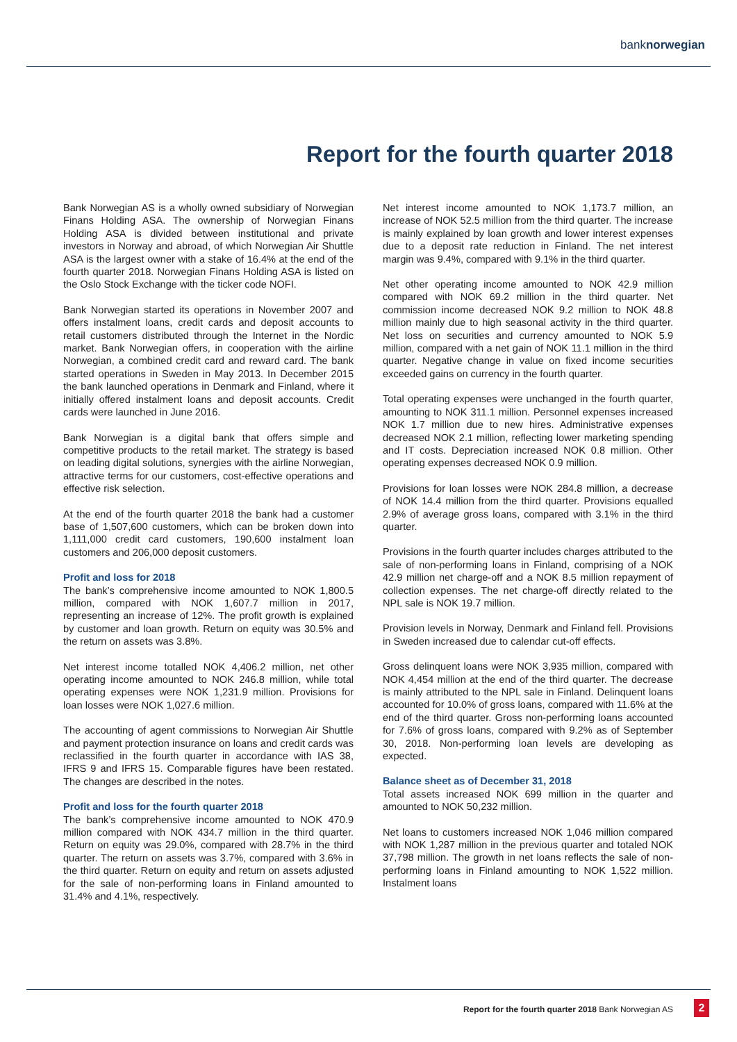banknorwegian
Report for the fourth quarter 2018
Bank Norwegian AS is a wholly owned subsidiary of Norwegian Finans Holding ASA. The ownership of Norwegian Finans Holding ASA is divided between institutional and private investors in Norway and abroad, of which Norwegian Air Shuttle ASA is the largest owner with a stake of 16.4% at the end of the fourth quarter 2018. Norwegian Finans Holding ASA is listed on the Oslo Stock Exchange with the ticker code NOFI.
Bank Norwegian started its operations in November 2007 and offers instalment loans, credit cards and deposit accounts to retail customers distributed through the Internet in the Nordic market. Bank Norwegian offers, in cooperation with the airline Norwegian, a combined credit card and reward card. The bank started operations in Sweden in May 2013. In December 2015 the bank launched operations in Denmark and Finland, where it initially offered instalment loans and deposit accounts. Credit cards were launched in June 2016.
Bank Norwegian is a digital bank that offers simple and competitive products to the retail market. The strategy is based on leading digital solutions, synergies with the airline Norwegian, attractive terms for our customers, cost-effective operations and effective risk selection.
At the end of the fourth quarter 2018 the bank had a customer base of 1,507,600 customers, which can be broken down into 1,111,000 credit card customers, 190,600 instalment loan customers and 206,000 deposit customers.
Profit and loss for 2018
The bank’s comprehensive income amounted to NOK 1,800.5 million, compared with NOK 1,607.7 million in 2017, representing an increase of 12%. The profit growth is explained by customer and loan growth. Return on equity was 30.5% and the return on assets was 3.8%.
Net interest income totalled NOK 4,406.2 million, net other operating income amounted to NOK 246.8 million, while total operating expenses were NOK 1,231.9 million. Provisions for loan losses were NOK 1,027.6 million.
The accounting of agent commissions to Norwegian Air Shuttle and payment protection insurance on loans and credit cards was reclassified in the fourth quarter in accordance with IAS 38, IFRS 9 and IFRS 15. Comparable figures have been restated. The changes are described in the notes.
Profit and loss for the fourth quarter 2018
The bank’s comprehensive income amounted to NOK 470.9 million compared with NOK 434.7 million in the third quarter. Return on equity was 29.0%, compared with 28.7% in the third quarter. The return on assets was 3.7%, compared with 3.6% in the third quarter. Return on equity and return on assets adjusted for the sale of non-performing loans in Finland amounted to 31.4% and 4.1%, respectively.
Net interest income amounted to NOK 1,173.7 million, an increase of NOK 52.5 million from the third quarter. The increase is mainly explained by loan growth and lower interest expenses due to a deposit rate reduction in Finland. The net interest margin was 9.4%, compared with 9.1% in the third quarter.
Net other operating income amounted to NOK 42.9 million compared with NOK 69.2 million in the third quarter. Net commission income decreased NOK 9.2 million to NOK 48.8 million mainly due to high seasonal activity in the third quarter. Net loss on securities and currency amounted to NOK 5.9 million, compared with a net gain of NOK 11.1 million in the third quarter. Negative change in value on fixed income securities exceeded gains on currency in the fourth quarter.
Total operating expenses were unchanged in the fourth quarter, amounting to NOK 311.1 million. Personnel expenses increased NOK 1.7 million due to new hires. Administrative expenses decreased NOK 2.1 million, reflecting lower marketing spending and IT costs. Depreciation increased NOK 0.8 million. Other operating expenses decreased NOK 0.9 million.
Provisions for loan losses were NOK 284.8 million, a decrease of NOK 14.4 million from the third quarter. Provisions equalled 2.9% of average gross loans, compared with 3.1% in the third quarter.
Provisions in the fourth quarter includes charges attributed to the sale of non-performing loans in Finland, comprising of a NOK 42.9 million net charge-off and a NOK 8.5 million repayment of collection expenses. The net charge-off directly related to the NPL sale is NOK 19.7 million.
Provision levels in Norway, Denmark and Finland fell. Provisions in Sweden increased due to calendar cut-off effects.
Gross delinquent loans were NOK 3,935 million, compared with NOK 4,454 million at the end of the third quarter. The decrease is mainly attributed to the NPL sale in Finland. Delinquent loans accounted for 10.0% of gross loans, compared with 11.6% at the end of the third quarter. Gross non-performing loans accounted for 7.6% of gross loans, compared with 9.2% as of September 30, 2018. Non-performing loan levels are developing as expected.
Balance sheet as of December 31, 2018
Total assets increased NOK 699 million in the quarter and amounted to NOK 50,232 million.
Net loans to customers increased NOK 1,046 million compared with NOK 1,287 million in the previous quarter and totaled NOK 37,798 million. The growth in net loans reflects the sale of non-performing loans in Finland amounting to NOK 1,522 million. Instalment loans
Report for the fourth quarter 2018 Bank Norwegian AS
2